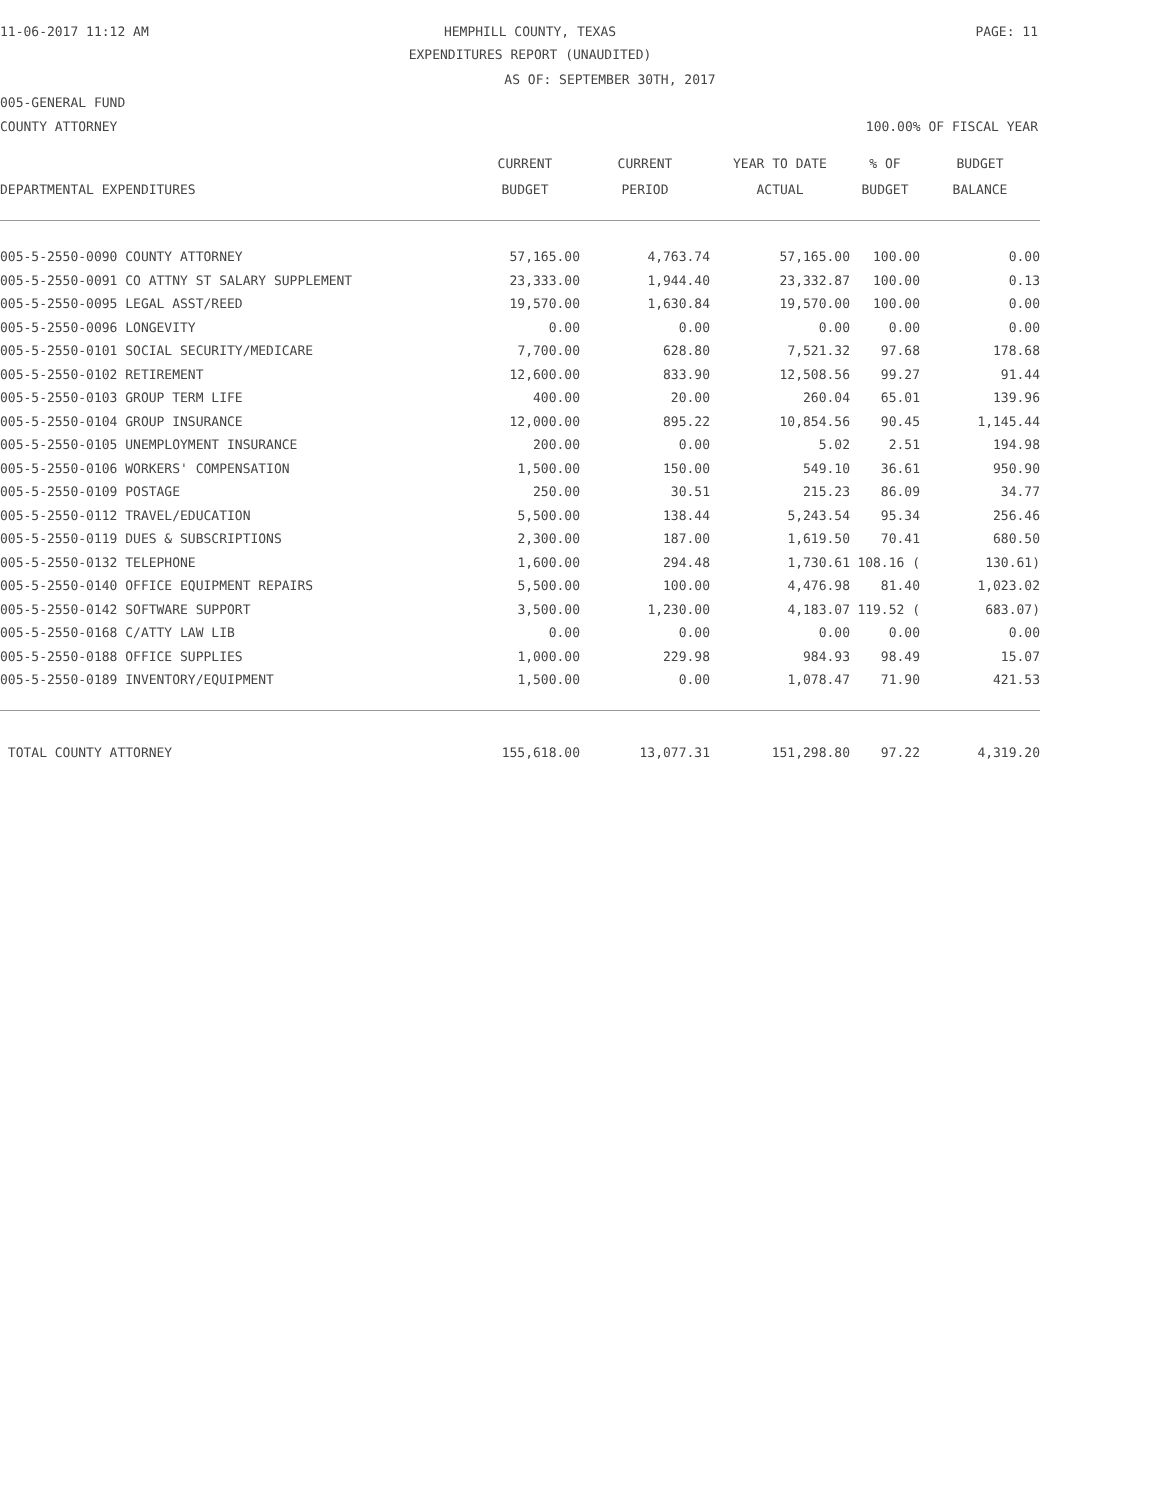11-06-2017 11:12 AM HEMPHILL COUNTY, TEXAS PAGE: 11
EXPENDITURES REPORT (UNAUDITED)
AS OF: SEPTEMBER 30TH, 2017
005-GENERAL FUND
COUNTY ATTORNEY 100.00% OF FISCAL YEAR
| | CURRENT | CURRENT | YEAR TO DATE | % OF | BUDGET |
| --- | --- | --- | --- | --- | --- |
| DEPARTMENTAL EXPENDITURES | BUDGET | PERIOD | ACTUAL | BUDGET | BALANCE |
| 005-5-2550-0090 COUNTY ATTORNEY | 57,165.00 | 4,763.74 | 57,165.00 | 100.00 | 0.00 |
| 005-5-2550-0091 CO ATTNY ST SALARY SUPPLEMENT | 23,333.00 | 1,944.40 | 23,332.87 | 100.00 | 0.13 |
| 005-5-2550-0095 LEGAL ASST/REED | 19,570.00 | 1,630.84 | 19,570.00 | 100.00 | 0.00 |
| 005-5-2550-0096 LONGEVITY | 0.00 | 0.00 | 0.00 | 0.00 | 0.00 |
| 005-5-2550-0101 SOCIAL SECURITY/MEDICARE | 7,700.00 | 628.80 | 7,521.32 | 97.68 | 178.68 |
| 005-5-2550-0102 RETIREMENT | 12,600.00 | 833.90 | 12,508.56 | 99.27 | 91.44 |
| 005-5-2550-0103 GROUP TERM LIFE | 400.00 | 20.00 | 260.04 | 65.01 | 139.96 |
| 005-5-2550-0104 GROUP INSURANCE | 12,000.00 | 895.22 | 10,854.56 | 90.45 | 1,145.44 |
| 005-5-2550-0105 UNEMPLOYMENT INSURANCE | 200.00 | 0.00 | 5.02 | 2.51 | 194.98 |
| 005-5-2550-0106 WORKERS' COMPENSATION | 1,500.00 | 150.00 | 549.10 | 36.61 | 950.90 |
| 005-5-2550-0109 POSTAGE | 250.00 | 30.51 | 215.23 | 86.09 | 34.77 |
| 005-5-2550-0112 TRAVEL/EDUCATION | 5,500.00 | 138.44 | 5,243.54 | 95.34 | 256.46 |
| 005-5-2550-0119 DUES & SUBSCRIPTIONS | 2,300.00 | 187.00 | 1,619.50 | 70.41 | 680.50 |
| 005-5-2550-0132 TELEPHONE | 1,600.00 | 294.48 | 1,730.61 | 108.16 ( | 130.61) |
| 005-5-2550-0140 OFFICE EQUIPMENT REPAIRS | 5,500.00 | 100.00 | 4,476.98 | 81.40 | 1,023.02 |
| 005-5-2550-0142 SOFTWARE SUPPORT | 3,500.00 | 1,230.00 | 4,183.07 | 119.52 ( | 683.07) |
| 005-5-2550-0168 C/ATTY LAW LIB | 0.00 | 0.00 | 0.00 | 0.00 | 0.00 |
| 005-5-2550-0188 OFFICE SUPPLIES | 1,000.00 | 229.98 | 984.93 | 98.49 | 15.07 |
| 005-5-2550-0189 INVENTORY/EQUIPMENT | 1,500.00 | 0.00 | 1,078.47 | 71.90 | 421.53 |
| TOTAL COUNTY ATTORNEY | 155,618.00 | 13,077.31 | 151,298.80 | 97.22 | 4,319.20 |